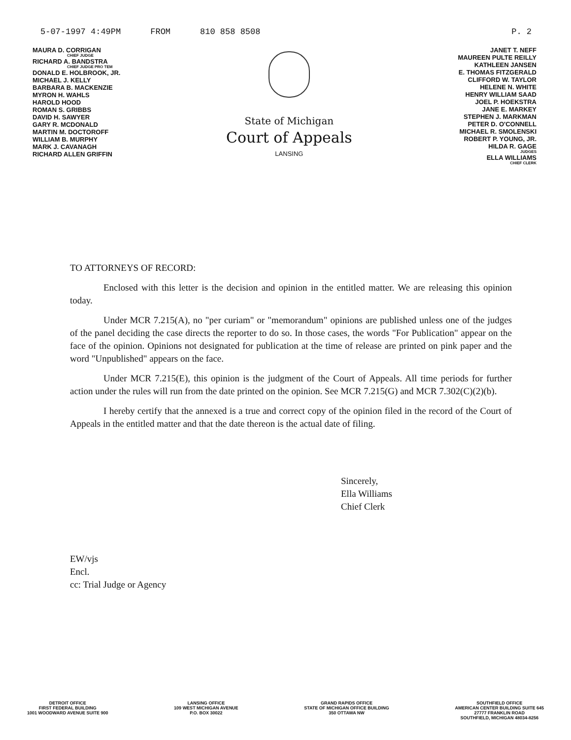5-07-1997 4:49PM FROM 810 858 8508 P. 2
MAURA D. CORRIGAN
CHIEF JUDGE
RICHARD A. BANDSTRA
CHIEF JUDGE PRO TEM
DONALD E. HOLBROOK, JR.
MICHAEL J. KELLY
BARBARA B. MACKENZIE
MYRON H. WAHLS
HAROLD HOOD
ROMAN S. GRIBBS
DAVID H. SAWYER
GARY R. MCDONALD
MARTIN M. DOCTOROFF
WILLIAM B. MURPHY
MARK J. CAVANAGH
RICHARD ALLEN GRIFFIN
State of Michigan
Court of Appeals
LANSING
JANET T. NEFF
MAUREEN PULTE REILLY
KATHLEEN JANSEN
E. THOMAS FITZGERALD
CLIFFORD W. TAYLOR
HELENE N. WHITE
HENRY WILLIAM SAAD
JOEL P. HOEKSTRA
JANE E. MARKEY
STEPHEN J. MARKMAN
PETER D. O'CONNELL
MICHAEL R. SMOLENSKI
ROBERT P. YOUNG, JR.
HILDA R. GAGE
JUDGES
ELLA WILLIAMS
CHIEF CLERK
TO ATTORNEYS OF RECORD:
Enclosed with this letter is the decision and opinion in the entitled matter. We are releasing this opinion today.
Under MCR 7.215(A), no "per curiam" or "memorandum" opinions are published unless one of the judges of the panel deciding the case directs the reporter to do so. In those cases, the words "For Publication" appear on the face of the opinion. Opinions not designated for publication at the time of release are printed on pink paper and the word "Unpublished" appears on the face.
Under MCR 7.215(E), this opinion is the judgment of the Court of Appeals. All time periods for further action under the rules will run from the date printed on the opinion. See MCR 7.215(G) and MCR 7.302(C)(2)(b).
I hereby certify that the annexed is a true and correct copy of the opinion filed in the record of the Court of Appeals in the entitled matter and that the date thereon is the actual date of filing.
Sincerely,
Ella Williams
Chief Clerk
EW/vjs
Encl.
cc: Trial Judge or Agency
DETROIT OFFICE
FIRST FEDERAL BUILDING
1001 WOODWARD AVENUE SUITE 900
LANSING OFFICE
109 WEST MICHIGAN AVENUE
P.O. BOX 30022
GRAND RAPIDS OFFICE
STATE OF MICHIGAN OFFICE BUILDING
350 OTTAWA NW
SOUTHFIELD OFFICE
AMERICAN CENTER BUILDING SUITE 645
27777 FRANKLIN ROAD
SOUTHFIELD, MICHIGAN 48034-8256